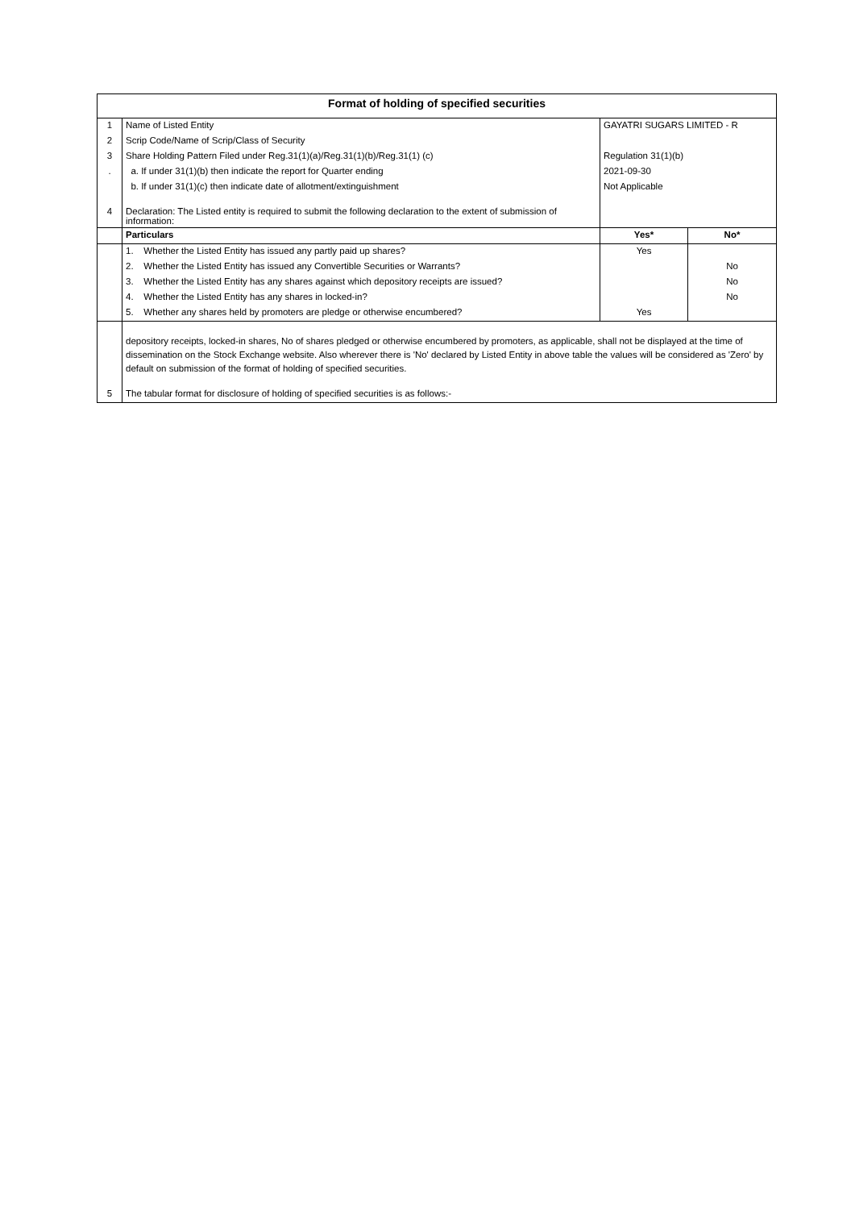| Format of holding of specified securities | | | |
| 1 | Name of Listed Entity | GAYATRI SUGARS LIMITED - R | |
| 2 | Scrip Code/Name of Scrip/Class of Security | | |
| 3 | Share Holding Pattern Filed under Reg.31(1)(a)/Reg.31(1)(b)/Reg.31(1) (c) | Regulation 31(1)(b) | |
| . | a. If under 31(1)(b) then indicate the report for Quarter ending | 2021-09-30 | |
| | b. If under 31(1)(c) then indicate date of allotment/extinguishment | Not Applicable | |
| 4 | Declaration: The Listed entity is required to submit the following declaration to the extent of submission of information: | | |
| | Particulars | Yes* | No* |
| | 1. Whether the Listed Entity has issued any partly paid up shares? | Yes | |
| | 2. Whether the Listed Entity has issued any Convertible Securities or Warrants? | | No |
| | 3. Whether the Listed Entity has any shares against which depository receipts are issued? | | No |
| | 4. Whether the Listed Entity has any shares in locked-in? | | No |
| | 5. Whether any shares held by promoters are pledge or otherwise encumbered? | Yes | |
| | depository receipts, locked-in shares, No of shares pledged or otherwise encumbered by promoters, as applicable, shall not be displayed at the time of dissemination on the Stock Exchange website. Also wherever there is 'No' declared by Listed Entity in above table the values will be considered as 'Zero' by default on submission of the format of holding of specified securities. | | |
| 5 | The tabular format for disclosure of holding of specified securities is as follows:- | | |